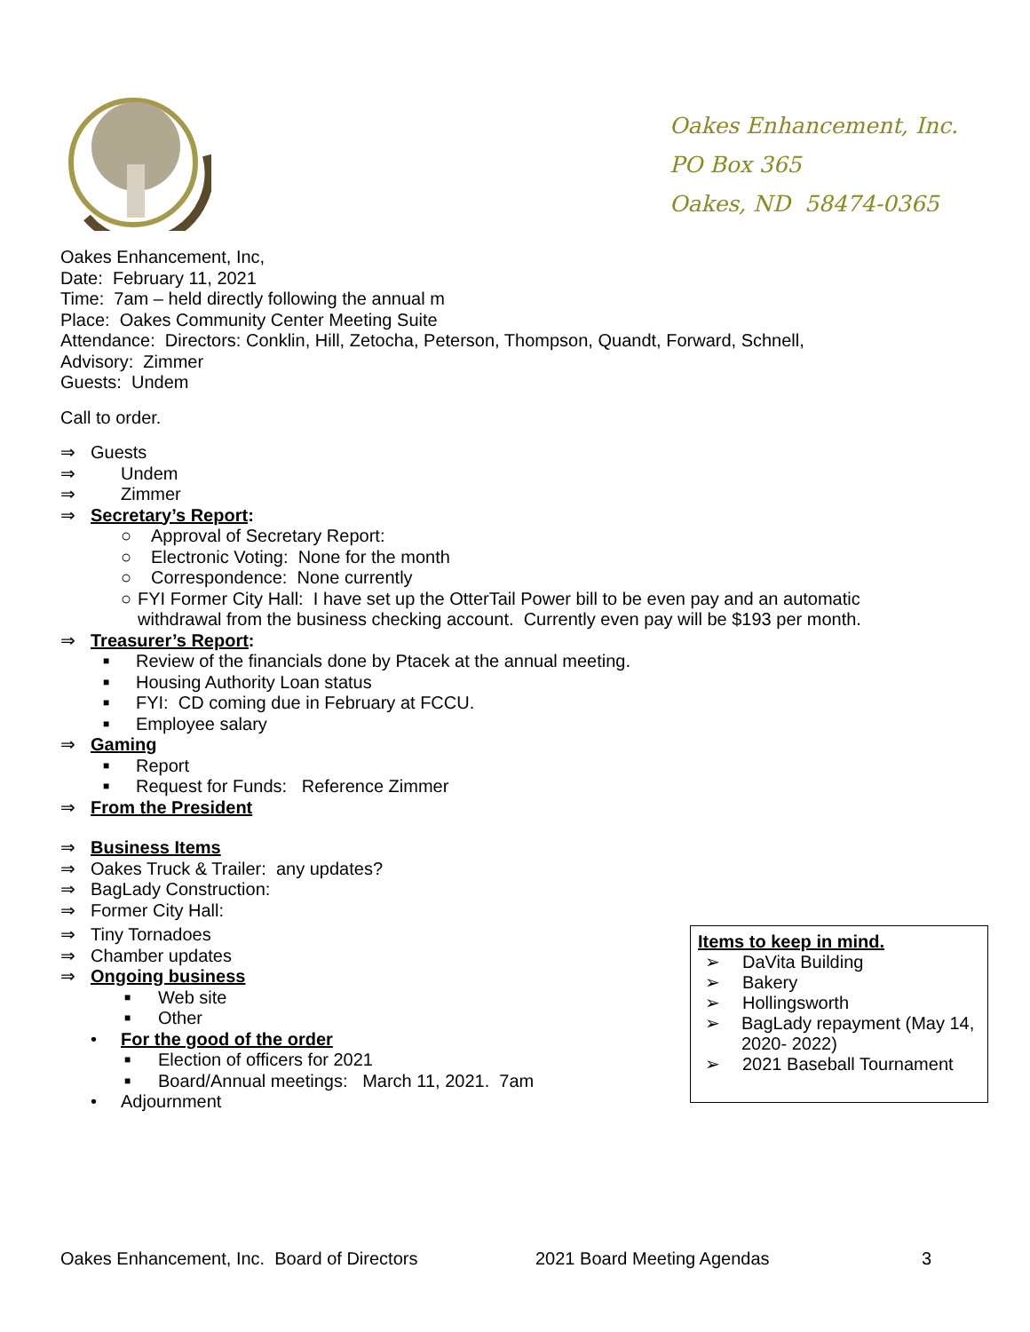Oakes Enhancement, Inc.
PO Box 365
Oakes, ND 58474-0365
Oakes Enhancement, Inc,
Date: February 11, 2021
Time: 7am – held directly following the annual m
Place: Oakes Community Center Meeting Suite
Attendance: Directors: Conklin, Hill, Zetocha, Peterson, Thompson, Quandt, Forward, Schnell,
Advisory: Zimmer
Guests: Undem
Call to order.
⇒ Guests
⇒ Undem
⇒ Zimmer
⇒ Secretary’s Report:
○ Approval of Secretary Report:
○ Electronic Voting: None for the month
○ Correspondence: None currently
○ FYI Former City Hall: I have set up the OtterTail Power bill to be even pay and an automatic withdrawal from the business checking account. Currently even pay will be $193 per month.
⇒ Treasurer’s Report:
■ Review of the financials done by Ptacek at the annual meeting.
■ Housing Authority Loan status
■ FYI: CD coming due in February at FCCU.
■ Employee salary
⇒ Gaming
■ Report
■ Request for Funds: Reference Zimmer
⇒ From the President
⇒ Business Items
⇒ Oakes Truck & Trailer: any updates?
⇒ BagLady Construction:
⇒ Former City Hall:
⇒ Tiny Tornadoes
⇒ Chamber updates
⇒ Ongoing business
■ Web site
■ Other
• For the good of the order
■ Election of officers for 2021
■ Board/Annual meetings: March 11, 2021. 7am
• Adjournment
Items to keep in mind.
➢ DaVita Building
➢ Bakery
➢ Hollingsworth
➢ BagLady repayment (May 14, 2020- 2022)
➢ 2021 Baseball Tournament
Oakes Enhancement, Inc. Board of Directors 2021 Board Meeting Agendas 3